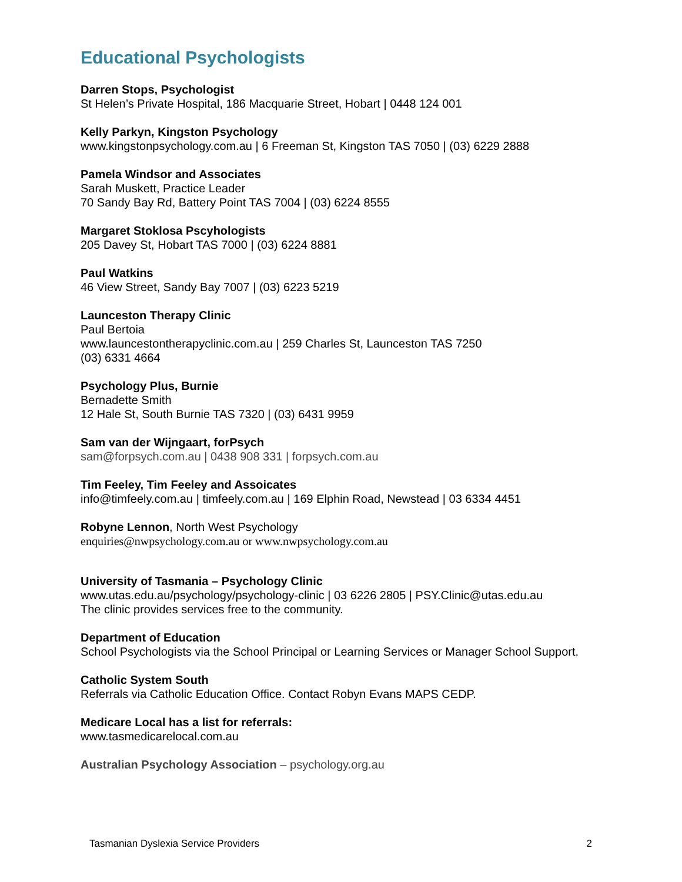Educational Psychologists
Darren Stops, Psychologist
St Helen’s Private Hospital, 186 Macquarie Street, Hobart | 0448 124 001
Kelly Parkyn, Kingston Psychology
www.kingstonpsychology.com.au | 6 Freeman St, Kingston TAS 7050 | (03) 6229 2888
Pamela Windsor and Associates
Sarah Muskett, Practice Leader
70 Sandy Bay Rd, Battery Point TAS 7004 | (03) 6224 8555
Margaret Stoklosa Pscyhologists
205 Davey St, Hobart TAS 7000 | (03) 6224 8881
Paul Watkins
46 View Street, Sandy Bay 7007 | (03) 6223 5219
Launceston Therapy Clinic
Paul Bertoia
www.launcestontherapyclinic.com.au | 259 Charles St, Launceston TAS 7250
(03) 6331 4664
Psychology Plus, Burnie
Bernadette Smith
12 Hale St, South Burnie TAS 7320 | (03) 6431 9959
Sam van der Wijngaart, forPsych
sam@forpsych.com.au | 0438 908 331 | forpsych.com.au
Tim Feeley, Tim Feeley and Assoicates
info@timfeely.com.au | timfeely.com.au | 169 Elphin Road, Newstead | 03 6334 4451
Robyne Lennon, North West Psychology
enquiries@nwpsychology.com.au or www.nwpsychology.com.au
University of Tasmania – Psychology Clinic
www.utas.edu.au/psychology/psychology-clinic | 03 6226 2805 | PSY.Clinic@utas.edu.au
The clinic provides services free to the community.
Department of Education
School Psychologists via the School Principal or Learning Services or Manager School Support.
Catholic System South
Referrals via Catholic Education Office. Contact Robyn Evans MAPS CEDP.
Medicare Local has a list for referrals:
www.tasmedicarelocal.com.au
Australian Psychology Association – psychology.org.au
Tasmanian Dyslexia Service Providers 2